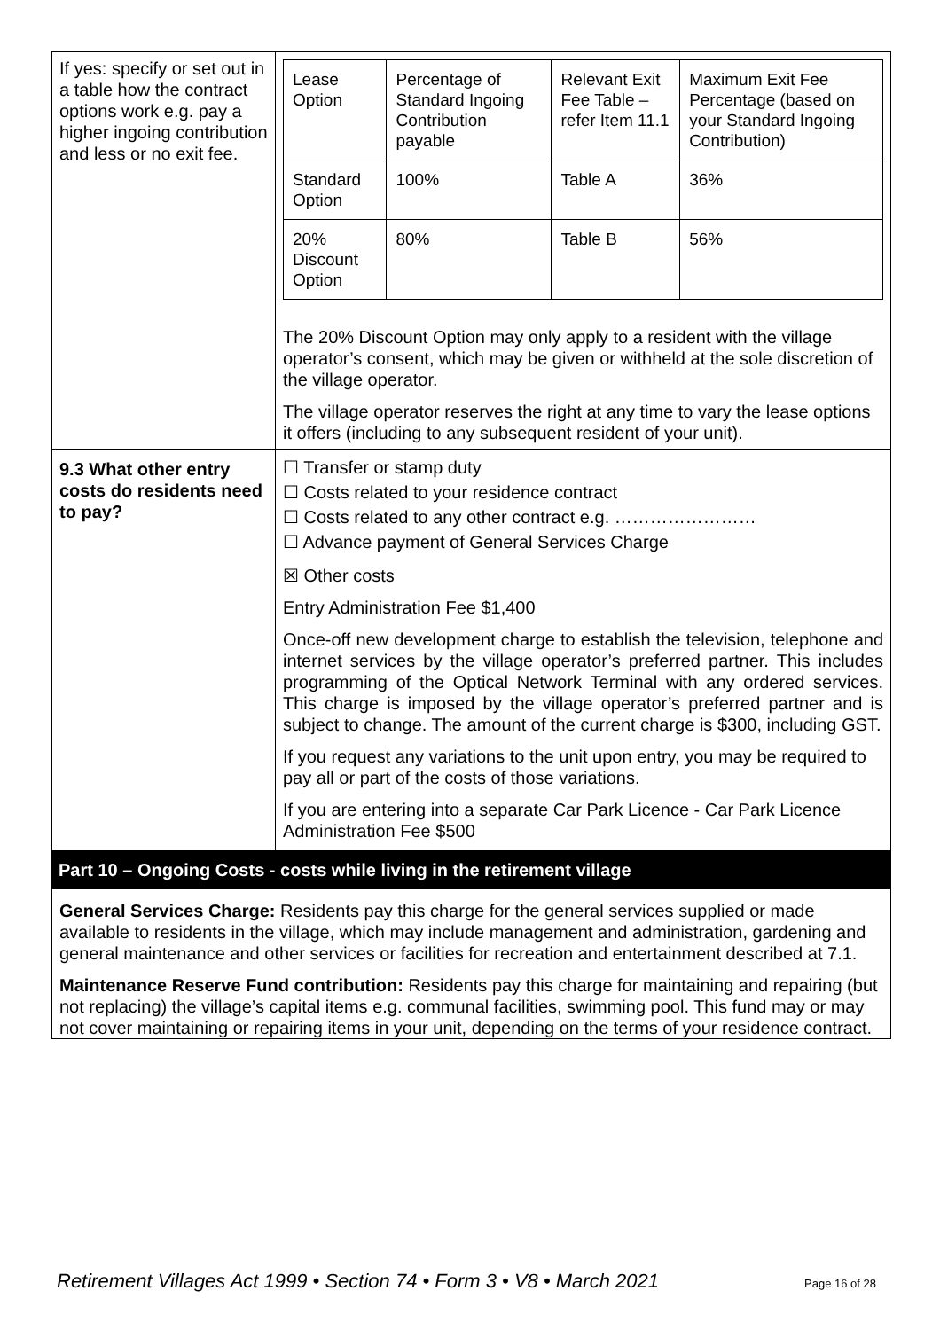| If yes: specify or set out in a table how the contract options work e.g. pay a higher ingoing contribution and less or no exit fee. | / Lease Option / Percentage of Standard Ingoing Contribution payable / Relevant Exit Fee Table – refer Item 11.1 / Maximum Exit Fee Percentage (based on your Standard Ingoing Contribution) / / Standard Option / 100% / Table A / 36% / / 20% Discount Option / 80% / Table B / 56% / The 20% Discount Option may only apply to a resident with the village operator’s consent, which may be given or withheld at the sole discretion of the village operator. The village operator reserves the right at any time to vary the lease options it offers (including to any subsequent resident of your unit). |
| 9.3 What other entry costs do residents need to pay? | ☐ Transfer or stamp duty ☐ Costs related to your residence contract ☐ Costs related to any other contract e.g. …………………… ☐ Advance payment of General Services Charge ☒ Other costs Entry Administration Fee $1,400 Once-off new development charge to establish the television, telephone and internet services by the village operator’s preferred partner. This includes programming of the Optical Network Terminal with any ordered services. This charge is imposed by the village operator’s preferred partner and is subject to change. The amount of the current charge is $300, including GST. If you request any variations to the unit upon entry, you may be required to pay all or part of the costs of those variations. If you are entering into a separate Car Park Licence - Car Park Licence Administration Fee $500 |
Part 10 – Ongoing Costs - costs while living in the retirement village
General Services Charge: Residents pay this charge for the general services supplied or made available to residents in the village, which may include management and administration, gardening and general maintenance and other services or facilities for recreation and entertainment described at 7.1.
Maintenance Reserve Fund contribution: Residents pay this charge for maintaining and repairing (but not replacing) the village’s capital items e.g. communal facilities, swimming pool. This fund may or may not cover maintaining or repairing items in your unit, depending on the terms of your residence contract.
Retirement Villages Act 1999 • Section 74 • Form 3 • V8 • March 2021 Page 16 of 28